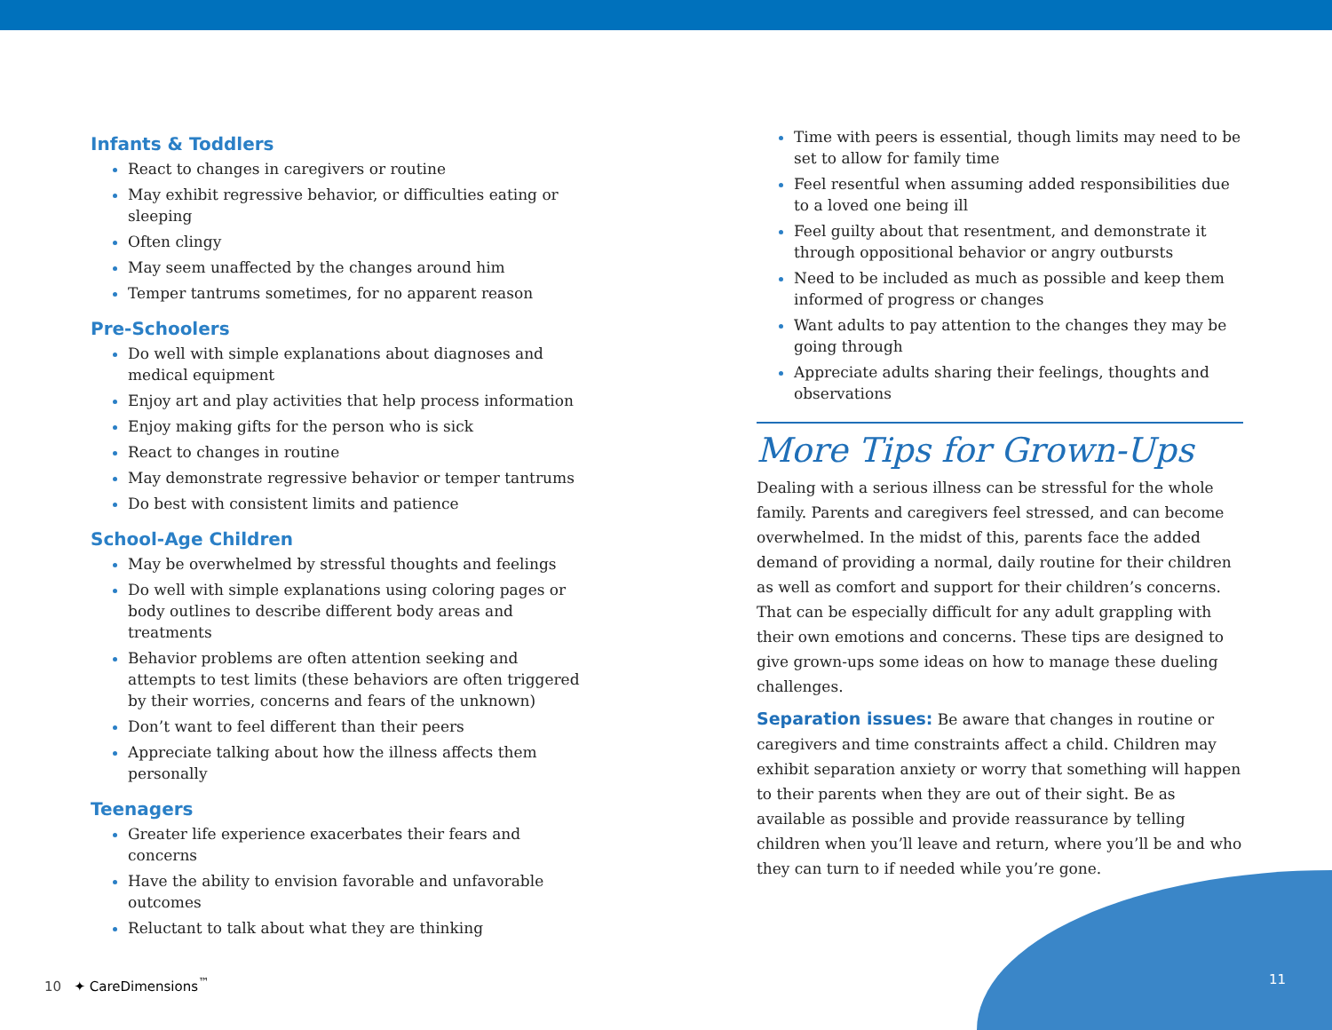Infants & Toddlers
React to changes in caregivers or routine
May exhibit regressive behavior, or difficulties eating or sleeping
Often clingy
May seem unaffected by the changes around him
Temper tantrums sometimes, for no apparent reason
Pre-Schoolers
Do well with simple explanations about diagnoses and medical equipment
Enjoy art and play activities that help process information
Enjoy making gifts for the person who is sick
React to changes in routine
May demonstrate regressive behavior or temper tantrums
Do best with consistent limits and patience
School-Age Children
May be overwhelmed by stressful thoughts and feelings
Do well with simple explanations using coloring pages or body outlines to describe different body areas and treatments
Behavior problems are often attention seeking and attempts to test limits (these behaviors are often triggered by their worries, concerns and fears of the unknown)
Don’t want to feel different than their peers
Appreciate talking about how the illness affects them personally
Teenagers
Greater life experience exacerbates their fears and concerns
Have the ability to envision favorable and unfavorable outcomes
Reluctant to talk about what they are thinking
Time with peers is essential, though limits may need to be set to allow for family time
Feel resentful when assuming added responsibilities due to a loved one being ill
Feel guilty about that resentment, and demonstrate it through oppositional behavior or angry outbursts
Need to be included as much as possible and keep them informed of progress or changes
Want adults to pay attention to the changes they may be going through
Appreciate adults sharing their feelings, thoughts and observations
More Tips for Grown-Ups
Dealing with a serious illness can be stressful for the whole family. Parents and caregivers feel stressed, and can become overwhelmed. In the midst of this, parents face the added demand of providing a normal, daily routine for their children as well as comfort and support for their children’s concerns. That can be especially difficult for any adult grappling with their own emotions and concerns. These tips are designed to give grown-ups some ideas on how to manage these dueling challenges.
Separation issues: Be aware that changes in routine or caregivers and time constraints affect a child. Children may exhibit separation anxiety or worry that something will happen to their parents when they are out of their sight. Be as available as possible and provide reassurance by telling children when you’ll leave and return, where you’ll be and who they can turn to if needed while you’re gone.
10 ✦ CareDimensions<sup>™</sup> 11